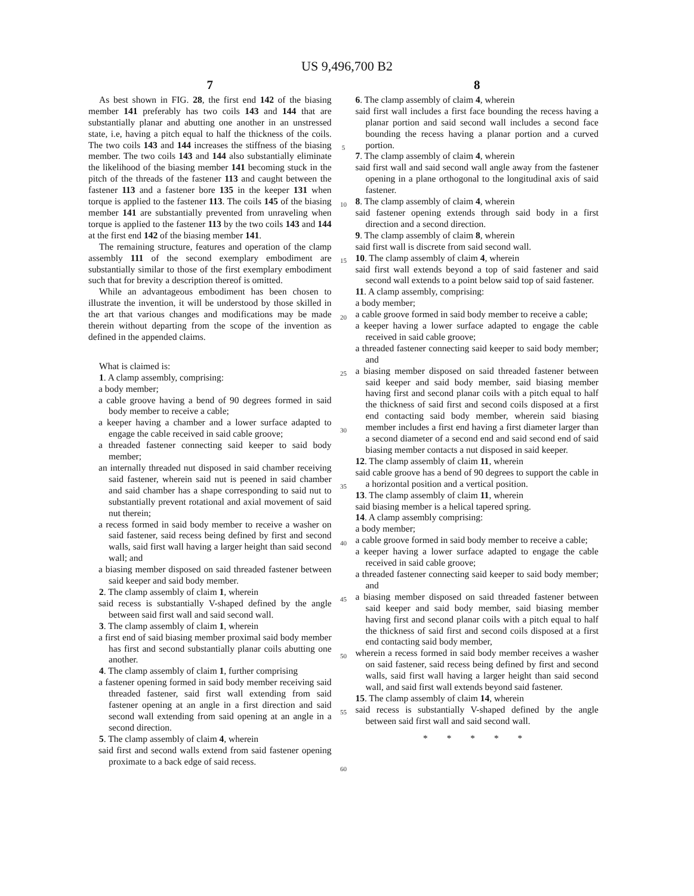US 9,496,700 B2
7
As best shown in FIG. 28, the first end 142 of the biasing member 141 preferably has two coils 143 and 144 that are substantially planar and abutting one another in an unstressed state, i.e, having a pitch equal to half the thickness of the coils. The two coils 143 and 144 increases the stiffness of the biasing member. The two coils 143 and 144 also substantially eliminate the likelihood of the biasing member 141 becoming stuck in the pitch of the threads of the fastener 113 and caught between the fastener 113 and a fastener bore 135 in the keeper 131 when torque is applied to the fastener 113. The coils 145 of the biasing member 141 are substantially prevented from unraveling when torque is applied to the fastener 113 by the two coils 143 and 144 at the first end 142 of the biasing member 141.
The remaining structure, features and operation of the clamp assembly 111 of the second exemplary embodiment are substantially similar to those of the first exemplary embodiment such that for brevity a description thereof is omitted.
While an advantageous embodiment has been chosen to illustrate the invention, it will be understood by those skilled in the art that various changes and modifications may be made therein without departing from the scope of the invention as defined in the appended claims.
What is claimed is:
1. A clamp assembly, comprising:
a body member;
a cable groove having a bend of 90 degrees formed in said body member to receive a cable;
a keeper having a chamber and a lower surface adapted to engage the cable received in said cable groove;
a threaded fastener connecting said keeper to said body member;
an internally threaded nut disposed in said chamber receiving said fastener, wherein said nut is peened in said chamber and said chamber has a shape corresponding to said nut to substantially prevent rotational and axial movement of said nut therein;
a recess formed in said body member to receive a washer on said fastener, said recess being defined by first and second walls, said first wall having a larger height than said second wall; and
a biasing member disposed on said threaded fastener between said keeper and said body member.
2. The clamp assembly of claim 1, wherein
said recess is substantially V-shaped defined by the angle between said first wall and said second wall.
3. The clamp assembly of claim 1, wherein
a first end of said biasing member proximal said body member has first and second substantially planar coils abutting one another.
4. The clamp assembly of claim 1, further comprising
a fastener opening formed in said body member receiving said threaded fastener, said first wall extending from said fastener opening at an angle in a first direction and said second wall extending from said opening at an angle in a second direction.
5. The clamp assembly of claim 4, wherein
said first and second walls extend from said fastener opening proximate to a back edge of said recess.
5
10
15
20
25
30
35
40
45
50
55
60
8
6. The clamp assembly of claim 4, wherein
said first wall includes a first face bounding the recess having a planar portion and said second wall includes a second face bounding the recess having a planar portion and a curved portion.
7. The clamp assembly of claim 4, wherein
said first wall and said second wall angle away from the fastener opening in a plane orthogonal to the longitudinal axis of said fastener.
8. The clamp assembly of claim 4, wherein
said fastener opening extends through said body in a first direction and a second direction.
9. The clamp assembly of claim 8, wherein
said first wall is discrete from said second wall.
10. The clamp assembly of claim 4, wherein
said first wall extends beyond a top of said fastener and said second wall extends to a point below said top of said fastener.
11. A clamp assembly, comprising:
a body member;
a cable groove formed in said body member to receive a cable;
a keeper having a lower surface adapted to engage the cable received in said cable groove;
a threaded fastener connecting said keeper to said body member; and
a biasing member disposed on said threaded fastener between said keeper and said body member, said biasing member having first and second planar coils with a pitch equal to half the thickness of said first and second coils disposed at a first end contacting said body member, wherein said biasing member includes a first end having a first diameter larger than a second diameter of a second end and said second end of said biasing member contacts a nut disposed in said keeper.
12. The clamp assembly of claim 11, wherein
said cable groove has a bend of 90 degrees to support the cable in a horizontal position and a vertical position.
13. The clamp assembly of claim 11, wherein
said biasing member is a helical tapered spring.
14. A clamp assembly comprising:
a body member;
a cable groove formed in said body member to receive a cable;
a keeper having a lower surface adapted to engage the cable received in said cable groove;
a threaded fastener connecting said keeper to said body member; and
a biasing member disposed on said threaded fastener between said keeper and said body member, said biasing member having first and second planar coils with a pitch equal to half the thickness of said first and second coils disposed at a first end contacting said body member,
wherein a recess formed in said body member receives a washer on said fastener, said recess being defined by first and second walls, said first wall having a larger height than said second wall, and said first wall extends beyond said fastener.
15. The clamp assembly of claim 14, wherein
said recess is substantially V-shaped defined by the angle between said first wall and said second wall.
* * * * *